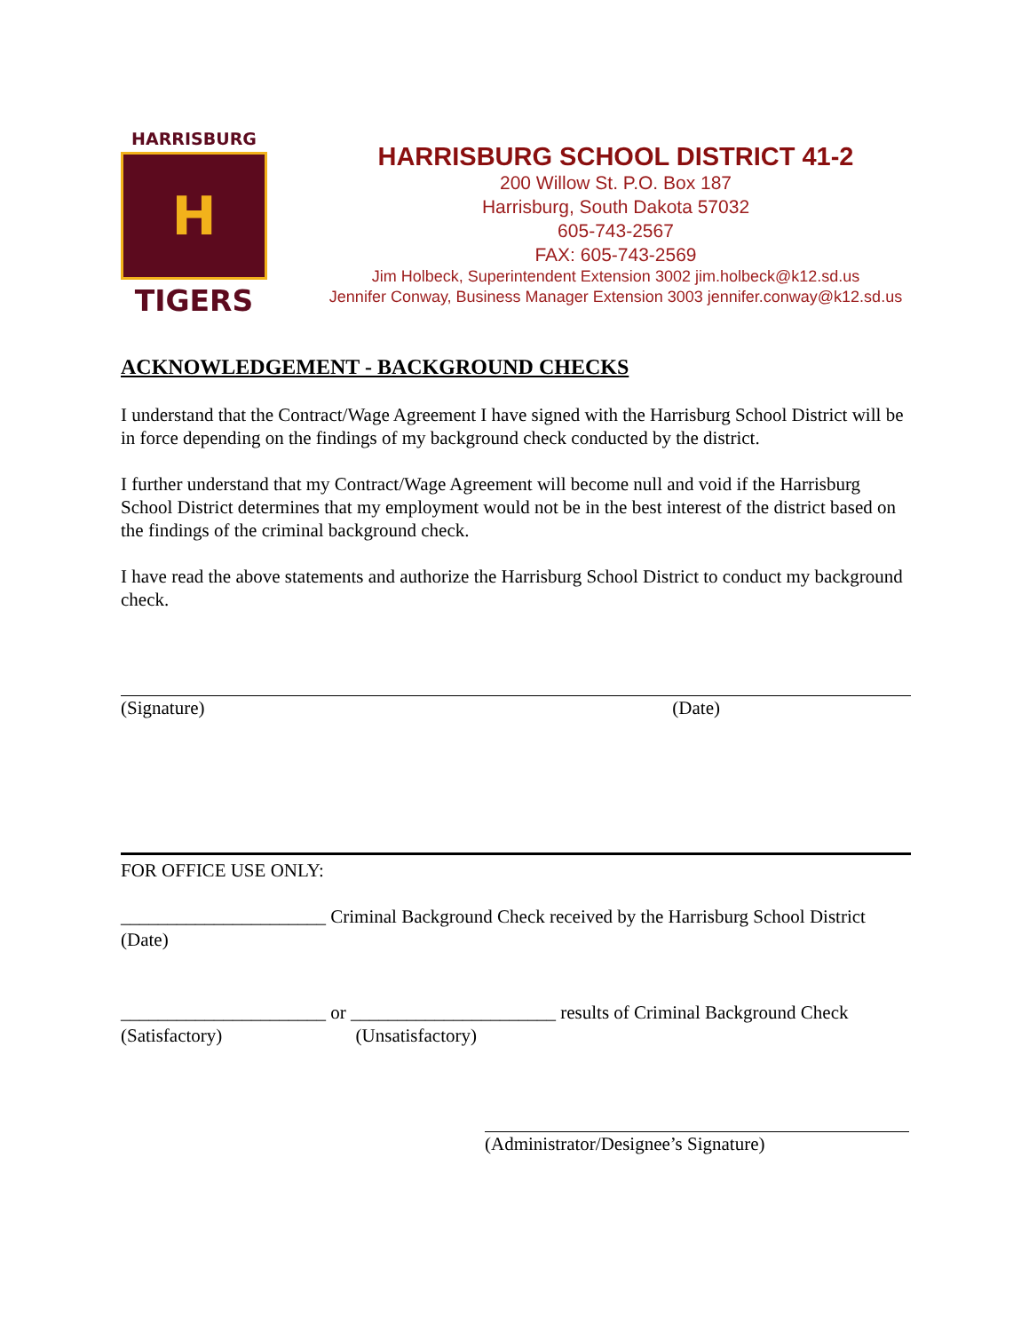HARRISBURG
H
TIGERS
HARRISBURG SCHOOL DISTRICT 41-2
200 Willow St. P.O. Box 187
Harrisburg, South Dakota 57032
605-743-2567
FAX: 605-743-2569
Jim Holbeck, Superintendent Extension 3002 jim.holbeck@k12.sd.us
Jennifer Conway, Business Manager Extension 3003 jennifer.conway@k12.sd.us
ACKNOWLEDGEMENT - BACKGROUND CHECKS
I understand that the Contract/Wage Agreement I have signed with the Harrisburg School District will be in force depending on the findings of my background check conducted by the district.
I further understand that my Contract/Wage Agreement will become null and void if the Harrisburg School District determines that my employment would not be in the best interest of the district based on the findings of the criminal background check.
I have read the above statements and authorize the Harrisburg School District to conduct my background check.
(Signature) (Date)
FOR OFFICE USE ONLY:
______________________ Criminal Background Check received by the Harrisburg School District
(Date)
______________________ or ______________________ results of Criminal Background Check
(Satisfactory) (Unsatisfactory)
(Administrator/Designee’s Signature)